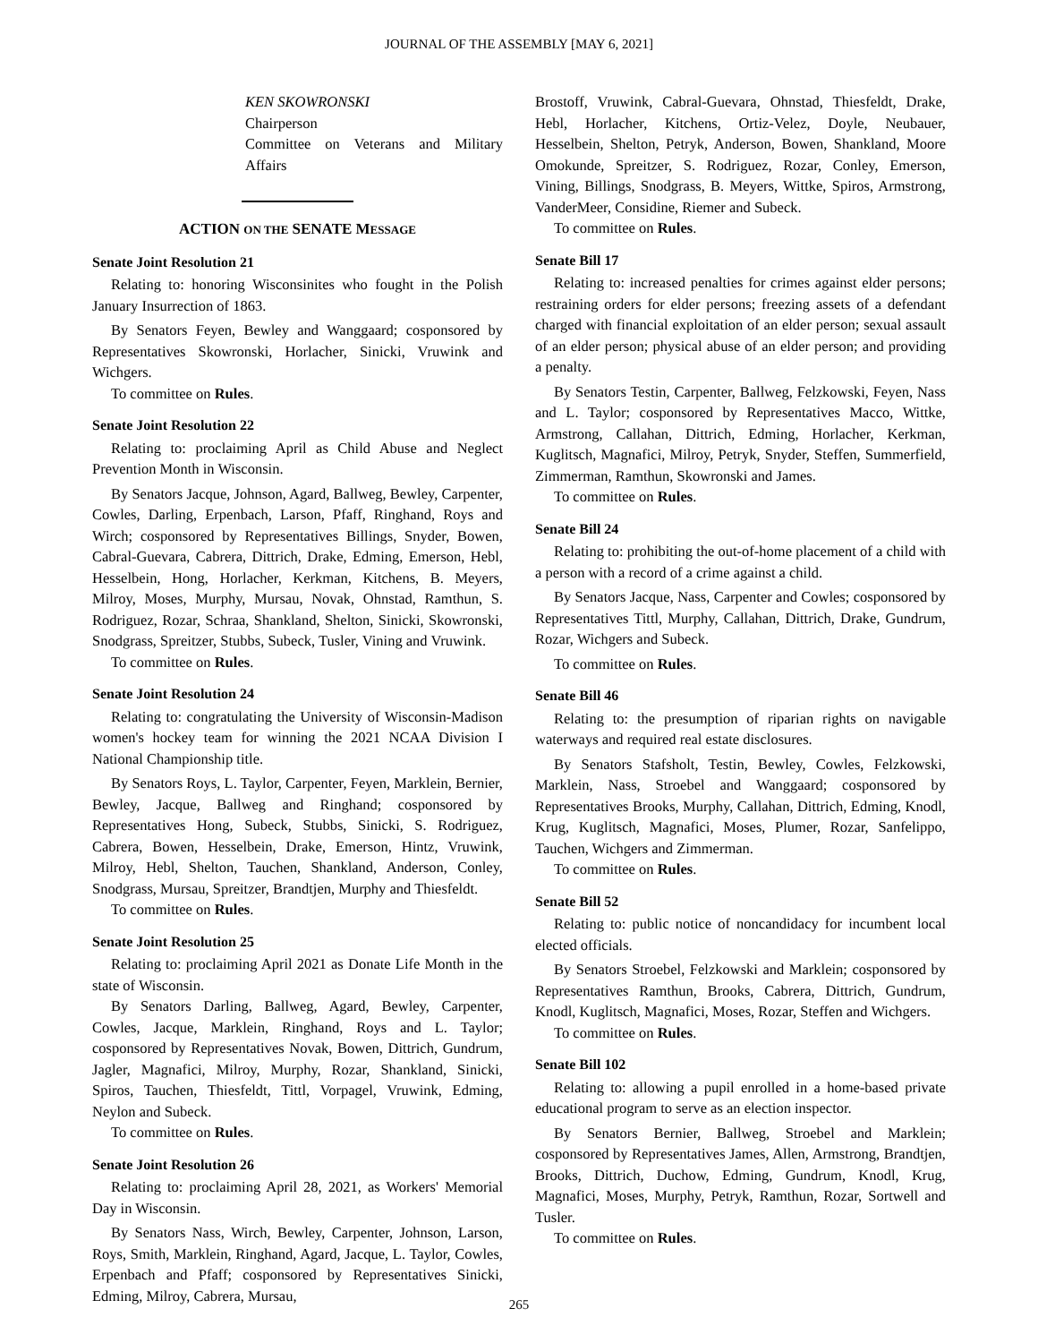JOURNAL OF THE ASSEMBLY [MAY 6, 2021]
KEN SKOWRONSKI
Chairperson
Committee on Veterans and Military Affairs
ACTION ON THE SENATE MESSAGE
Senate Joint Resolution 21
Relating to: honoring Wisconsinites who fought in the Polish January Insurrection of 1863.
By Senators Feyen, Bewley and Wanggaard; cosponsored by Representatives Skowronski, Horlacher, Sinicki, Vruwink and Wichgers.
To committee on Rules.
Senate Joint Resolution 22
Relating to: proclaiming April as Child Abuse and Neglect Prevention Month in Wisconsin.
By Senators Jacque, Johnson, Agard, Ballweg, Bewley, Carpenter, Cowles, Darling, Erpenbach, Larson, Pfaff, Ringhand, Roys and Wirch; cosponsored by Representatives Billings, Snyder, Bowen, Cabral-Guevara, Cabrera, Dittrich, Drake, Edming, Emerson, Hebl, Hesselbein, Hong, Horlacher, Kerkman, Kitchens, B. Meyers, Milroy, Moses, Murphy, Mursau, Novak, Ohnstad, Ramthun, S. Rodriguez, Rozar, Schraa, Shankland, Shelton, Sinicki, Skowronski, Snodgrass, Spreitzer, Stubbs, Subeck, Tusler, Vining and Vruwink.
To committee on Rules.
Senate Joint Resolution 24
Relating to: congratulating the University of Wisconsin-Madison women's hockey team for winning the 2021 NCAA Division I National Championship title.
By Senators Roys, L. Taylor, Carpenter, Feyen, Marklein, Bernier, Bewley, Jacque, Ballweg and Ringhand; cosponsored by Representatives Hong, Subeck, Stubbs, Sinicki, S. Rodriguez, Cabrera, Bowen, Hesselbein, Drake, Emerson, Hintz, Vruwink, Milroy, Hebl, Shelton, Tauchen, Shankland, Anderson, Conley, Snodgrass, Mursau, Spreitzer, Brandtjen, Murphy and Thiesfeldt.
To committee on Rules.
Senate Joint Resolution 25
Relating to: proclaiming April 2021 as Donate Life Month in the state of Wisconsin.
By Senators Darling, Ballweg, Agard, Bewley, Carpenter, Cowles, Jacque, Marklein, Ringhand, Roys and L. Taylor; cosponsored by Representatives Novak, Bowen, Dittrich, Gundrum, Jagler, Magnafici, Milroy, Murphy, Rozar, Shankland, Sinicki, Spiros, Tauchen, Thiesfeldt, Tittl, Vorpagel, Vruwink, Edming, Neylon and Subeck.
To committee on Rules.
Senate Joint Resolution 26
Relating to: proclaiming April 28, 2021, as Workers' Memorial Day in Wisconsin.
By Senators Nass, Wirch, Bewley, Carpenter, Johnson, Larson, Roys, Smith, Marklein, Ringhand, Agard, Jacque, L. Taylor, Cowles, Erpenbach and Pfaff; cosponsored by Representatives Sinicki, Edming, Milroy, Cabrera, Mursau,
Brostoff, Vruwink, Cabral-Guevara, Ohnstad, Thiesfeldt, Drake, Hebl, Horlacher, Kitchens, Ortiz-Velez, Doyle, Neubauer, Hesselbein, Shelton, Petryk, Anderson, Bowen, Shankland, Moore Omokunde, Spreitzer, S. Rodriguez, Rozar, Conley, Emerson, Vining, Billings, Snodgrass, B. Meyers, Wittke, Spiros, Armstrong, VanderMeer, Considine, Riemer and Subeck.
To committee on Rules.
Senate Bill 17
Relating to: increased penalties for crimes against elder persons; restraining orders for elder persons; freezing assets of a defendant charged with financial exploitation of an elder person; sexual assault of an elder person; physical abuse of an elder person; and providing a penalty.
By Senators Testin, Carpenter, Ballweg, Felzkowski, Feyen, Nass and L. Taylor; cosponsored by Representatives Macco, Wittke, Armstrong, Callahan, Dittrich, Edming, Horlacher, Kerkman, Kuglitsch, Magnafici, Milroy, Petryk, Snyder, Steffen, Summerfield, Zimmerman, Ramthun, Skowronski and James.
To committee on Rules.
Senate Bill 24
Relating to: prohibiting the out-of-home placement of a child with a person with a record of a crime against a child.
By Senators Jacque, Nass, Carpenter and Cowles; cosponsored by Representatives Tittl, Murphy, Callahan, Dittrich, Drake, Gundrum, Rozar, Wichgers and Subeck.
To committee on Rules.
Senate Bill 46
Relating to: the presumption of riparian rights on navigable waterways and required real estate disclosures.
By Senators Stafsholt, Testin, Bewley, Cowles, Felzkowski, Marklein, Nass, Stroebel and Wanggaard; cosponsored by Representatives Brooks, Murphy, Callahan, Dittrich, Edming, Knodl, Krug, Kuglitsch, Magnafici, Moses, Plumer, Rozar, Sanfelippo, Tauchen, Wichgers and Zimmerman.
To committee on Rules.
Senate Bill 52
Relating to: public notice of noncandidacy for incumbent local elected officials.
By Senators Stroebel, Felzkowski and Marklein; cosponsored by Representatives Ramthun, Brooks, Cabrera, Dittrich, Gundrum, Knodl, Kuglitsch, Magnafici, Moses, Rozar, Steffen and Wichgers.
To committee on Rules.
Senate Bill 102
Relating to: allowing a pupil enrolled in a home-based private educational program to serve as an election inspector.
By Senators Bernier, Ballweg, Stroebel and Marklein; cosponsored by Representatives James, Allen, Armstrong, Brandtjen, Brooks, Dittrich, Duchow, Edming, Gundrum, Knodl, Krug, Magnafici, Moses, Murphy, Petryk, Ramthun, Rozar, Sortwell and Tusler.
To committee on Rules.
265